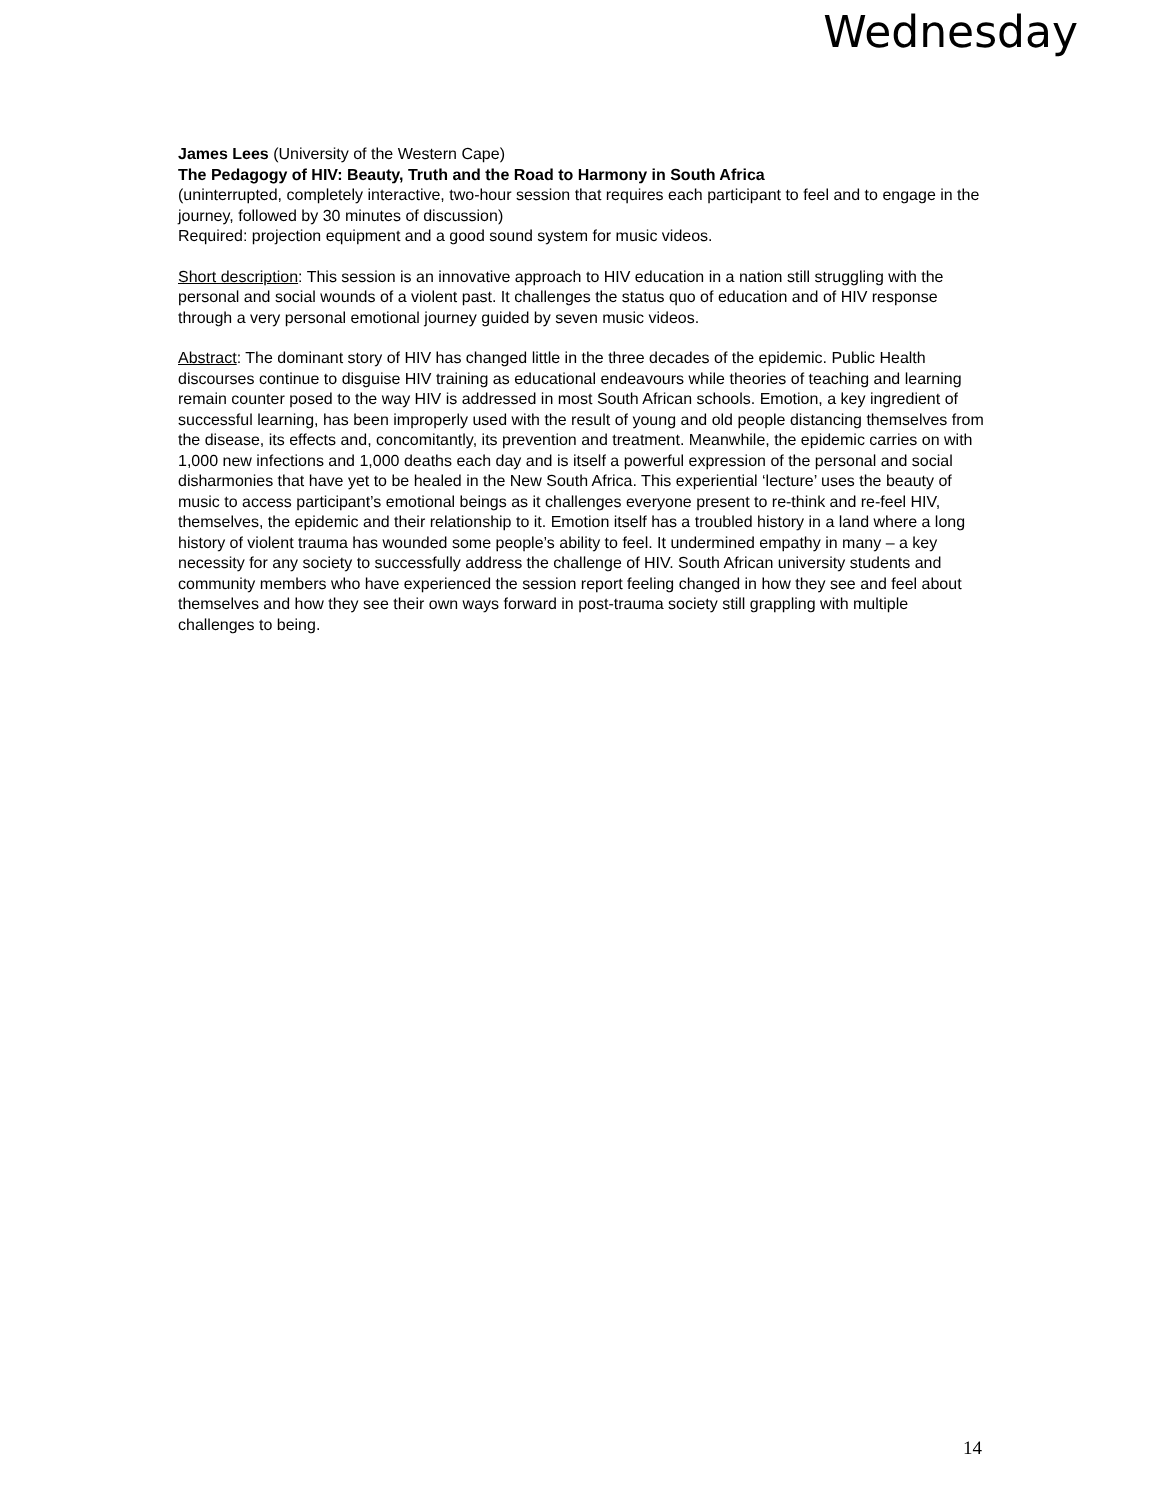Wednesday
James Lees (University of the Western Cape)
The Pedagogy of HIV: Beauty, Truth and the Road to Harmony in South Africa
(uninterrupted, completely interactive, two-hour session that requires each participant to feel and to engage in the journey, followed by 30 minutes of discussion)
Required: projection equipment and a good sound system for music videos.
Short description: This session is an innovative approach to HIV education in a nation still struggling with the personal and social wounds of a violent past. It challenges the status quo of education and of HIV response through a very personal emotional journey guided by seven music videos.
Abstract: The dominant story of HIV has changed little in the three decades of the epidemic. Public Health discourses continue to disguise HIV training as educational endeavours while theories of teaching and learning remain counter posed to the way HIV is addressed in most South African schools. Emotion, a key ingredient of successful learning, has been improperly used with the result of young and old people distancing themselves from the disease, its effects and, concomitantly, its prevention and treatment. Meanwhile, the epidemic carries on with 1,000 new infections and 1,000 deaths each day and is itself a powerful expression of the personal and social disharmonies that have yet to be healed in the New South Africa. This experiential ‘lecture’ uses the beauty of music to access participant’s emotional beings as it challenges everyone present to re-think and re-feel HIV, themselves, the epidemic and their relationship to it. Emotion itself has a troubled history in a land where a long history of violent trauma has wounded some people’s ability to feel. It undermined empathy in many – a key necessity for any society to successfully address the challenge of HIV. South African university students and community members who have experienced the session report feeling changed in how they see and feel about themselves and how they see their own ways forward in post-trauma society still grappling with multiple challenges to being.
14